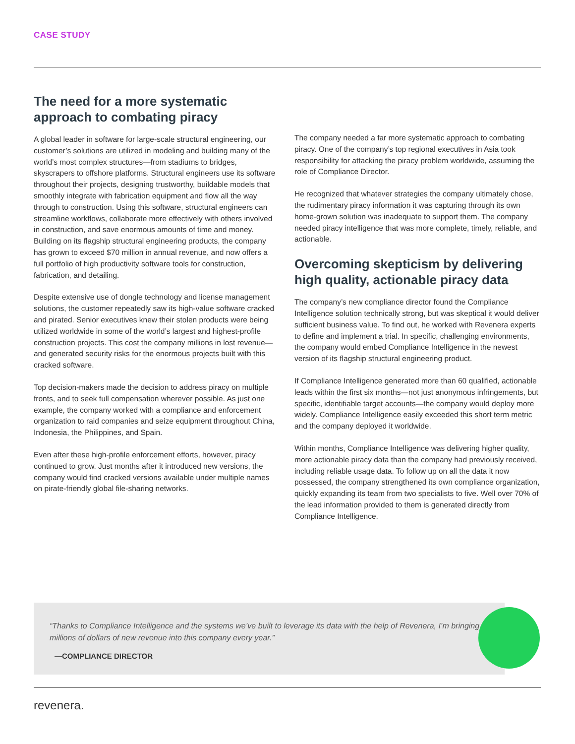CASE STUDY
The need for a more systematic approach to combating piracy
A global leader in software for large-scale structural engineering, our customer’s solutions are utilized in modeling and building many of the world’s most complex structures—from stadiums to bridges, skyscrapers to offshore platforms. Structural engineers use its software throughout their projects, designing trustworthy, buildable models that smoothly integrate with fabrication equipment and flow all the way through to construction. Using this software, structural engineers can streamline workflows, collaborate more effectively with others involved in construction, and save enormous amounts of time and money. Building on its flagship structural engineering products, the company has grown to exceed $70 million in annual revenue, and now offers a full portfolio of high productivity software tools for construction, fabrication, and detailing.
Despite extensive use of dongle technology and license management solutions, the customer repeatedly saw its high-value software cracked and pirated. Senior executives knew their stolen products were being utilized worldwide in some of the world’s largest and highest-profile construction projects. This cost the company millions in lost revenue—and generated security risks for the enormous projects built with this cracked software.
Top decision-makers made the decision to address piracy on multiple fronts, and to seek full compensation wherever possible. As just one example, the company worked with a compliance and enforcement organization to raid companies and seize equipment throughout China, Indonesia, the Philippines, and Spain.
Even after these high-profile enforcement efforts, however, piracy continued to grow. Just months after it introduced new versions, the company would find cracked versions available under multiple names on pirate-friendly global file-sharing networks.
The company needed a far more systematic approach to combating piracy. One of the company’s top regional executives in Asia took responsibility for attacking the piracy problem worldwide, assuming the role of Compliance Director.
He recognized that whatever strategies the company ultimately chose, the rudimentary piracy information it was capturing through its own home-grown solution was inadequate to support them. The company needed piracy intelligence that was more complete, timely, reliable, and actionable.
Overcoming skepticism by delivering high quality, actionable piracy data
The company’s new compliance director found the Compliance Intelligence solution technically strong, but was skeptical it would deliver sufficient business value. To find out, he worked with Revenera experts to define and implement a trial. In specific, challenging environments, the company would embed Compliance Intelligence in the newest version of its flagship structural engineering product.
If Compliance Intelligence generated more than 60 qualified, actionable leads within the first six months—not just anonymous infringements, but specific, identifiable target accounts—the company would deploy more widely. Compliance Intelligence easily exceeded this short term metric and the company deployed it worldwide.
Within months, Compliance Intelligence was delivering higher quality, more actionable piracy data than the company had previously received, including reliable usage data. To follow up on all the data it now possessed, the company strengthened its own compliance organization, quickly expanding its team from two specialists to five. Well over 70% of the lead information provided to them is generated directly from Compliance Intelligence.
“Thanks to Compliance Intelligence and the systems we’ve built to leverage its data with the help of Revenera, I’m bringing millions of dollars of new revenue into this company every year.”
—COMPLIANCE DIRECTOR
revenera.